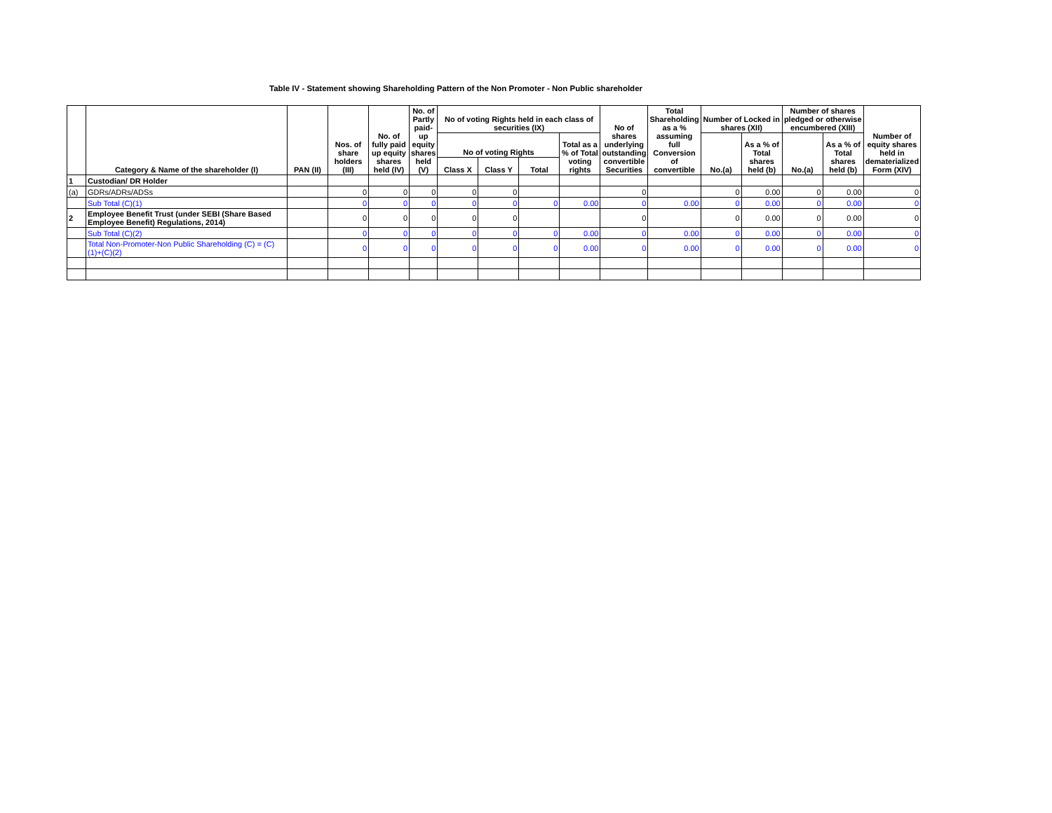Table IV - Statement showing Shareholding Pattern of the Non Promoter - Non Public shareholder
| | Category & Name of the shareholder (I) | PAN (II) | Nos. of share holders (III) | No. of fully paid up equity shares held (IV) | No. of Partly paid-up equity shares held (V) | No of voting Rights held in each class of securities (IX) | | | | No of shares underlying outstanding convertible Securities | Total Shareholding as a % assuming full Conversion of convertible | Number of Locked in shares (XII) | | Number of shares pledged or otherwise encumbered (XIII) | | Number of equity shares held in dematerialized Form (XIV) |
| --- | --- | --- | --- | --- | --- | --- | --- | --- | --- | --- | --- | --- | --- | --- | --- | --- |
| | | | | | | No of voting Rights | | | Total as a % of Total voting rights | | | No.(a) | As a % of Total shares held (b) | No.(a) | As a % of Total shares held (b) | |
| | | | | | | Class X | Class Y | Total | | | | | | | | |
| 1 | Custodian/ DR Holder | | | | | | | | | | | | | | | |
| (a) | GDRs/ADRs/ADSs | | 0 | 0 | 0 | 0 | 0 | | | 0 | | 0 | 0.00 | 0 | 0.00 | 0 |
| | Sub Total (C)(1) | | 0 | 0 | 0 | 0 | 0 | 0 | 0.00 | 0 | 0.00 | 0 | 0.00 | 0 | 0.00 | 0 |
| 2 | Employee Benefit Trust (under SEBI (Share Based Employee Benefit) Regulations, 2014) | | 0 | 0 | 0 | 0 | 0 | | | 0 | | 0 | 0.00 | 0 | 0.00 | 0 |
| | Sub Total (C)(2) | | 0 | 0 | 0 | 0 | 0 | 0 | 0.00 | 0 | 0.00 | 0 | 0.00 | 0 | 0.00 | 0 |
| | Total Non-Promoter-Non Public Shareholding (C) = (C)(1)+(C)(2) | | 0 | 0 | 0 | 0 | 0 | 0 | 0.00 | 0 | 0.00 | 0 | 0.00 | 0 | 0.00 | 0 |